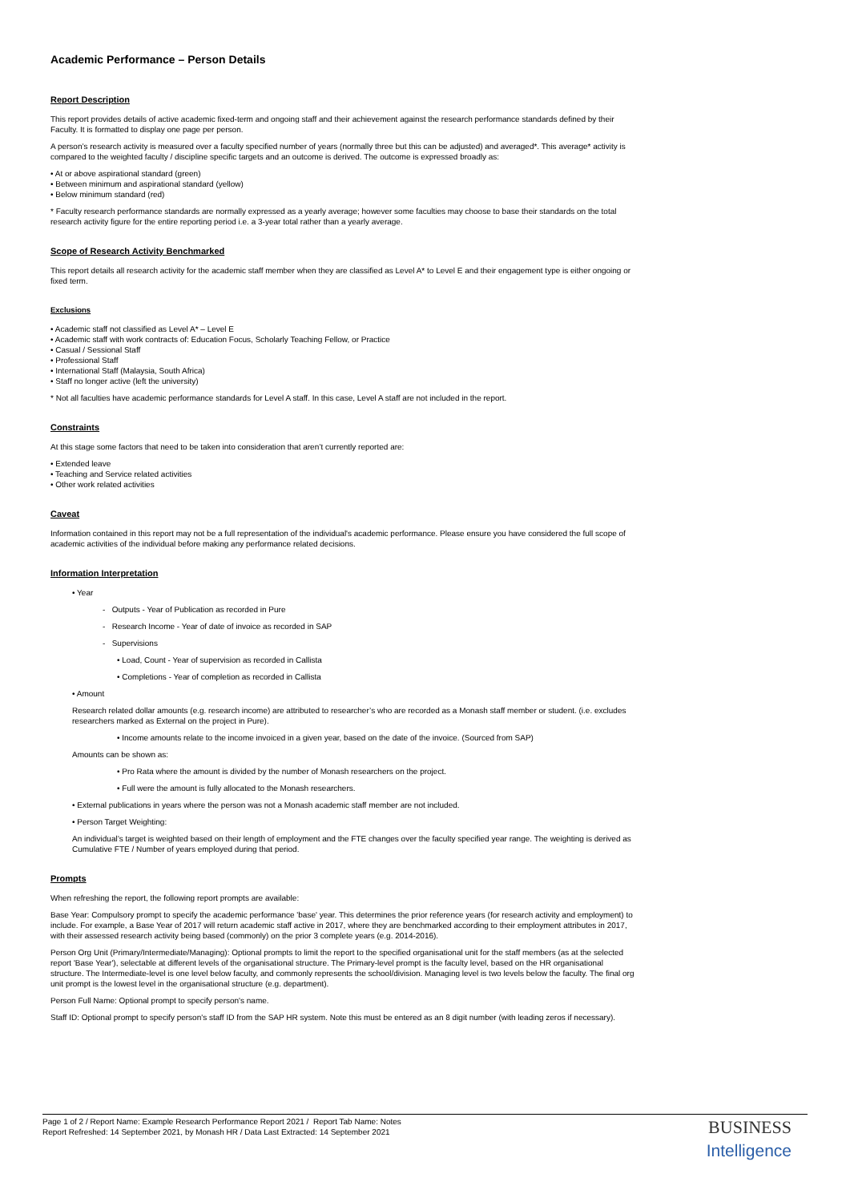Academic Performance – Person Details
Report Description
This report provides details of active academic fixed-term and ongoing staff and their achievement against the research performance standards defined by their Faculty. It is formatted to display one page per person.
A person’s research activity is measured over a faculty specified number of years (normally three but this can be adjusted) and averaged*. This average* activity is compared to the weighted faculty / discipline specific targets and an outcome is derived. The outcome is expressed broadly as:
• At or above aspirational standard (green)
• Between minimum and aspirational standard (yellow)
• Below minimum standard (red)
* Faculty research performance standards are normally expressed as a yearly average; however some faculties may choose to base their standards on the total research activity figure for the entire reporting period i.e. a 3-year total rather than a yearly average.
Scope of Research Activity Benchmarked
This report details all research activity for the academic staff member when they are classified as Level A* to Level E and their engagement type is either ongoing or fixed term.
Exclusions
• Academic staff not classified as Level A* – Level E
• Academic staff with work contracts of: Education Focus, Scholarly Teaching Fellow, or Practice
• Casual / Sessional Staff
• Professional Staff
• International Staff (Malaysia, South Africa)
• Staff no longer active (left the university)
* Not all faculties have academic performance standards for Level A staff. In this case, Level A staff are not included in the report.
Constraints
At this stage some factors that need to be taken into consideration that aren’t currently reported are:
• Extended leave
• Teaching and Service related activities
• Other work related activities
Caveat
Information contained in this report may not be a full representation of the individual's academic performance. Please ensure you have considered the full scope of academic activities of the individual before making any performance related decisions.
Information Interpretation
• Year
- Outputs - Year of Publication as recorded in Pure
- Research Income - Year of date of invoice as recorded in SAP
- Supervisions
• Load, Count - Year of supervision as recorded in Callista
• Completions - Year of completion as recorded in Callista
• Amount
Research related dollar amounts (e.g. research income) are attributed to researcher’s who are recorded as a Monash staff member or student. (i.e. excludes researchers marked as External on the project in Pure).
• Income amounts relate to the income invoiced in a given year, based on the date of the invoice. (Sourced from SAP)
Amounts can be shown as:
• Pro Rata where the amount is divided by the number of Monash researchers on the project.
• Full were the amount is fully allocated to the Monash researchers.
• External publications in years where the person was not a Monash academic staff member are not included.
• Person Target Weighting:
An individual’s target is weighted based on their length of employment and the FTE changes over the faculty specified year range. The weighting is derived as Cumulative FTE / Number of years employed during that period.
Prompts
When refreshing the report, the following report prompts are available:
Base Year: Compulsory prompt to specify the academic performance 'base' year. This determines the prior reference years (for research activity and employment) to include. For example, a Base Year of 2017 will return academic staff active in 2017, where they are benchmarked according to their employment attributes in 2017, with their assessed research activity being based (commonly) on the prior 3 complete years (e.g. 2014-2016).
Person Org Unit (Primary/Intermediate/Managing): Optional prompts to limit the report to the specified organisational unit for the staff members (as at the selected report 'Base Year'), selectable at different levels of the organisational structure. The Primary-level prompt is the faculty level, based on the HR organisational structure. The Intermediate-level is one level below faculty, and commonly represents the school/division. Managing level is two levels below the faculty. The final org unit prompt is the lowest level in the organisational structure (e.g. department).
Person Full Name: Optional prompt to specify person's name.
Staff ID: Optional prompt to specify person's staff ID from the SAP HR system. Note this must be entered as an 8 digit number (with leading zeros if necessary).
Page 1 of 2 / Report Name: Example Research Performance Report 2021 / Report Tab Name: Notes
Report Refreshed: 14 September 2021, by Monash HR / Data Last Extracted: 14 September 2021
BUSINESS
Intelligence